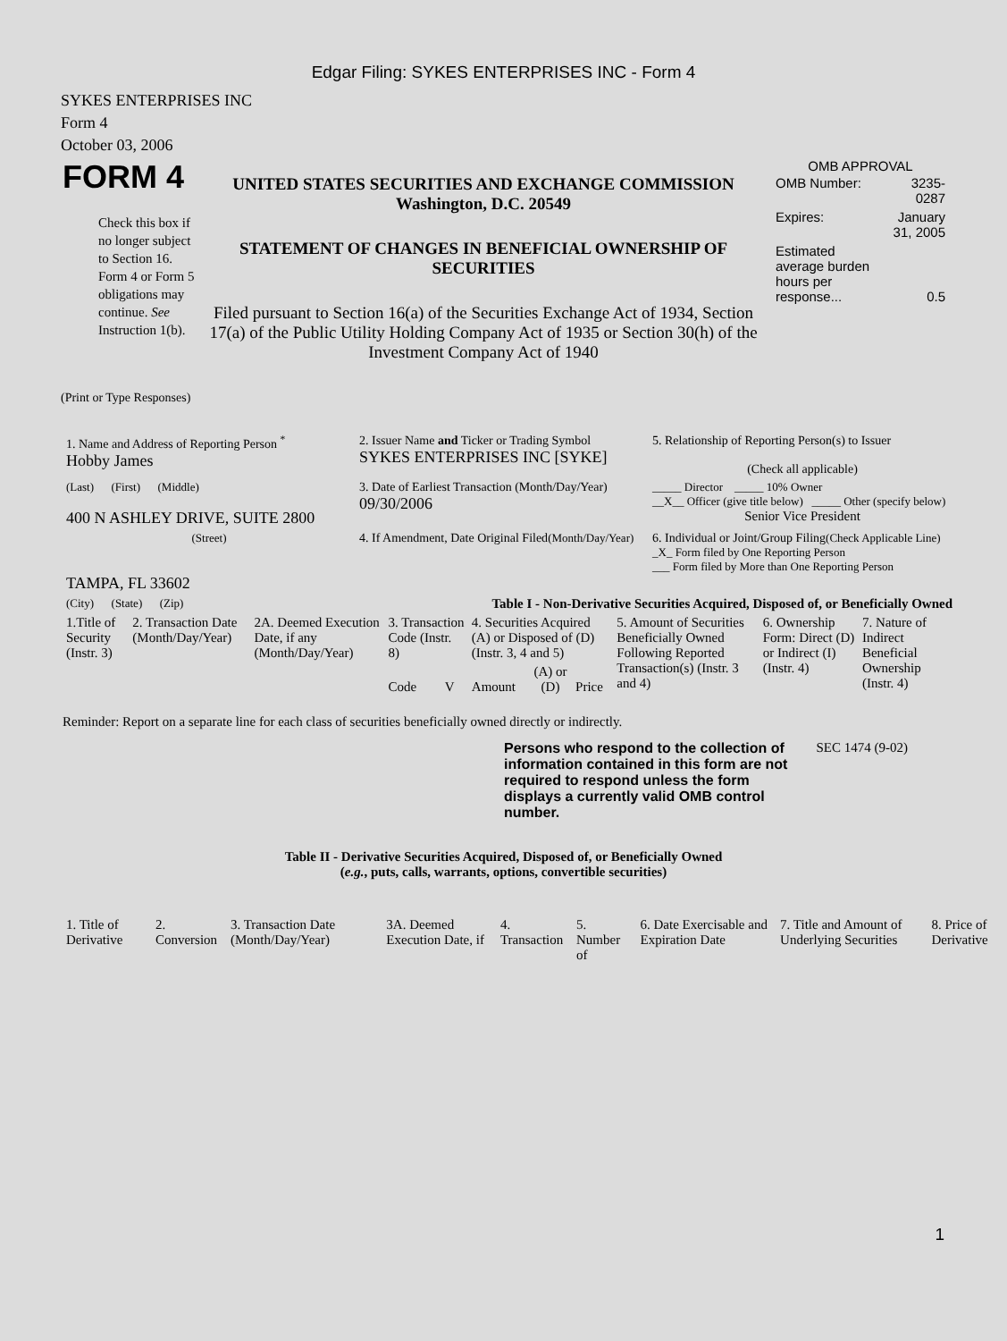Edgar Filing: SYKES ENTERPRISES INC - Form 4
SYKES ENTERPRISES INC
Form 4
October 03, 2006
| FORM 4 Check this box if no longer subject to Section 16. Form 4 or Form 5 obligations may continue. See Instruction 1(b). | UNITED STATES SECURITIES AND EXCHANGE COMMISSION Washington, D.C. 20549 STATEMENT OF CHANGES IN BENEFICIAL OWNERSHIP OF SECURITIES Filed pursuant to Section 16(a) of the Securities Exchange Act of 1934, Section 17(a) of the Public Utility Holding Company Act of 1935 or Section 30(h) of the Investment Company Act of 1940 | OMB APPROVAL / OMB Number: / 3235-0287 / / Expires: / January 31, 2005 / / Estimated average burden hours per response... / 0.5 / |
(Print or Type Responses)
| 1. Name and Address of Reporting Person <sup>*</sup> Hobby James | 2. Issuer Name and Ticker or Trading Symbol SYKES ENTERPRISES INC [SYKE] | 5. Relationship of Reporting Person(s) to Issuer (Check all applicable) |
| (Last) (First) (Middle) 400 N ASHLEY DRIVE, SUITE 2800 | 3. Date of Earliest Transaction (Month/Day/Year) 09/30/2006 | _____ Director _____ 10% Owner __X__ Officer (give title below) _____ Other (specify below) Senior Vice President |
| (Street) TAMPA, FL 33602 | 4. If Amendment, Date Original Filed (Month/Day/Year) | 6. Individual or Joint/Group Filing (Check Applicable Line) _X_ Form filed by One Reporting Person ___ Form filed by More than One Reporting Person |
| (City) (State) (Zip) | Table I - Non-Derivative Securities Acquired, Disposed of, or Beneficially Owned | |
| 1.Title of Security (Instr. 3) | 2. Transaction Date (Month/Day/Year) | 2A. Deemed Execution Date, if any (Month/Day/Year) | 3. Transaction Code (Instr. 8) | | 4. Securities Acquired (A) or Disposed of (D) (Instr. 3, 4 and 5) | | | 5. Amount of Securities Beneficially Owned Following Reported Transaction(s) (Instr. 3 and 4) | 6. Ownership Form: Direct (D) or Indirect (I) (Instr. 4) | 7. Nature of Indirect Beneficial Ownership (Instr. 4) |
| | | | Code | V | Amount | (A) or (D) | Price | | | |
Reminder: Report on a separate line for each class of securities beneficially owned directly or indirectly.
| Persons who respond to the collection of information contained in this form are not required to respond unless the form displays a currently valid OMB control number. | SEC 1474 (9-02) |
Table II - Derivative Securities Acquired, Disposed of, or Beneficially Owned
(e.g., puts, calls, warrants, options, convertible securities)
| 1. Title of Derivative | 2. Conversion | 3. Transaction Date (Month/Day/Year) | 3A. Deemed Execution Date, if | 4. Transaction | 5. Number of | 6. Date Exercisable and Expiration Date | 7. Title and Amount of Underlying Securities | 8. Price of Derivative |
1